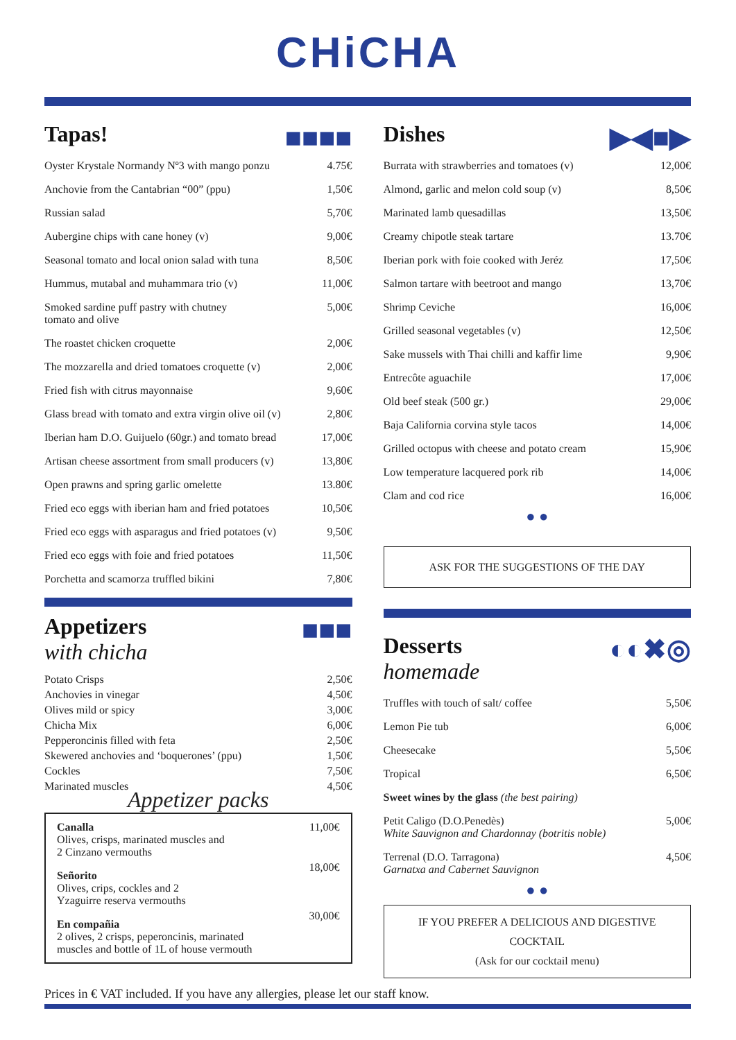CHiCHA
■■■■ Tapas!
| Oyster Krystale Normandy Nº3 with mango ponzu | 4.75€ |
| Anchovie from the Cantabrian “00” (ppu) | 1,50€ |
| Russian salad | 5,70€ |
| Aubergine chips with cane honey (v) | 9,00€ |
| Seasonal tomato and local onion salad with tuna | 8,50€ |
| Hummus, mutabal and muhammara trio (v) | 11,00€ |
| Smoked sardine puff pastry with chutney tomato and olive | 5,00€ |
| The roastet chicken croquette | 2,00€ |
| The mozzarella and dried tomatoes croquette (v) | 2,00€ |
| Fried fish with citrus mayonnaise | 9,60€ |
| Glass bread with tomato and extra virgin olive oil (v) | 2,80€ |
| Iberian ham D.O. Guijuelo (60gr.) and tomato bread | 17,00€ |
| Artisan cheese assortment from small producers (v) | 13,80€ |
| Open prawns and spring garlic omelette | 13.80€ |
| Fried eco eggs with iberian ham and fried potatoes | 10,50€ |
| Fried eco eggs with asparagus and fried potatoes (v) | 9,50€ |
| Fried eco eggs with foie and fried potatoes | 11,50€ |
| Porchetta and scamorza truffled bikini | 7,80€ |
■■■ Appetizers
with chicha
| Potato Crisps | 2,50€ |
| Anchovies in vinegar | 4,50€ |
| Olives mild or spicy | 3,00€ |
| Chicha Mix | 6,00€ |
| Pepperoncinis filled with feta | 2,50€ |
| Skewered anchovies and ‘boquerones’ (ppu) | 1,50€ |
| Cockles | 7,50€ |
| Marinated muscles | 4,50€ |
Appetizer packs
| Canalla Olives, crisps, marinated muscles and 2 Cinzano vermouths | 11,00€ |
| Señorito Olives, crips, cockles and 2 Yzaguirre reserva vermouths | 18,00€ |
| En compañia 2 olives, 2 crisps, peperoncinis, marinated muscles and bottle of 1L of house vermouth | 30,00€ |
▶◀■▶ Dishes
| Burrata with strawberries and tomatoes (v) | 12,00€ |
| Almond, garlic and melon cold soup (v) | 8,50€ |
| Marinated lamb quesadillas | 13,50€ |
| Creamy chipotle steak tartare | 13.70€ |
| Iberian pork with foie cooked with Jeréz | 17,50€ |
| Salmon tartare with beetroot and mango | 13,70€ |
| Shrimp Ceviche | 16,00€ |
| Grilled seasonal vegetables (v) | 12,50€ |
| Sake mussels with Thai chilli and kaffir lime | 9,90€ |
| Entrecôte aguachile | 17,00€ |
| Old beef steak (500 gr.) | 29,00€ |
| Baja California corvina style tacos | 14,00€ |
| Grilled octopus with cheese and potato cream | 15,90€ |
| Low temperature lacquered pork rib | 14,00€ |
| Clam and cod rice | 16,00€ |
● ●
ASK FOR THE SUGGESTIONS OF THE DAY
◐◐✖◎ Desserts
homemade
| Truffles with touch of salt/ coffee | 5,50€ |
| Lemon Pie tub | 6,00€ |
| Cheesecake | 5,50€ |
| Tropical | 6,50€ |
| Sweet wines by the glass (the best pairing) | |
| Petit Caligo (D.O.Penedès) White Sauvignon and Chardonnay (botritis noble) | 5,00€ |
| Terrenal (D.O. Tarragona) Garnatxa and Cabernet Sauvignon | 4,50€ |
● ●
IF YOU PREFER A DELICIOUS AND DIGESTIVE COCKTAIL
(Ask for our cocktail menu)
Prices in € VAT included. If you have any allergies, please let our staff know.